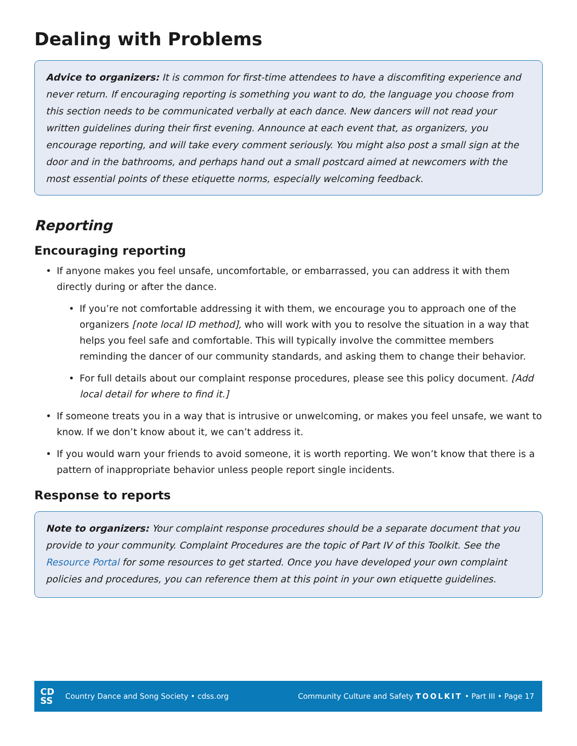Dealing with Problems
Advice to organizers: It is common for first-time attendees to have a discomfiting experience and never return. If encouraging reporting is something you want to do, the language you choose from this section needs to be communicated verbally at each dance. New dancers will not read your written guidelines during their first evening. Announce at each event that, as organizers, you encourage reporting, and will take every comment seriously. You might also post a small sign at the door and in the bathrooms, and perhaps hand out a small postcard aimed at newcomers with the most essential points of these etiquette norms, especially welcoming feedback.
Reporting
Encouraging reporting
• If anyone makes you feel unsafe, uncomfortable, or embarrassed, you can address it with them directly during or after the dance.
• If you’re not comfortable addressing it with them, we encourage you to approach one of the organizers [note local ID method], who will work with you to resolve the situation in a way that helps you feel safe and comfortable. This will typically involve the committee members reminding the dancer of our community standards, and asking them to change their behavior.
• For full details about our complaint response procedures, please see this policy document. [Add local detail for where to find it.]
• If someone treats you in a way that is intrusive or unwelcoming, or makes you feel unsafe, we want to know. If we don’t know about it, we can’t address it.
• If you would warn your friends to avoid someone, it is worth reporting. We won’t know that there is a pattern of inappropriate behavior unless people report single incidents.
Response to reports
Note to organizers: Your complaint response procedures should be a separate document that you provide to your community. Complaint Procedures are the topic of Part IV of this Toolkit. See the Resource Portal for some resources to get started. Once you have developed your own complaint policies and procedures, you can reference them at this point in your own etiquette guidelines.
CD
SS
Country Dance and Song Society • cdss.org Community Culture and Safety TOOLKIT • Part III • Page 17